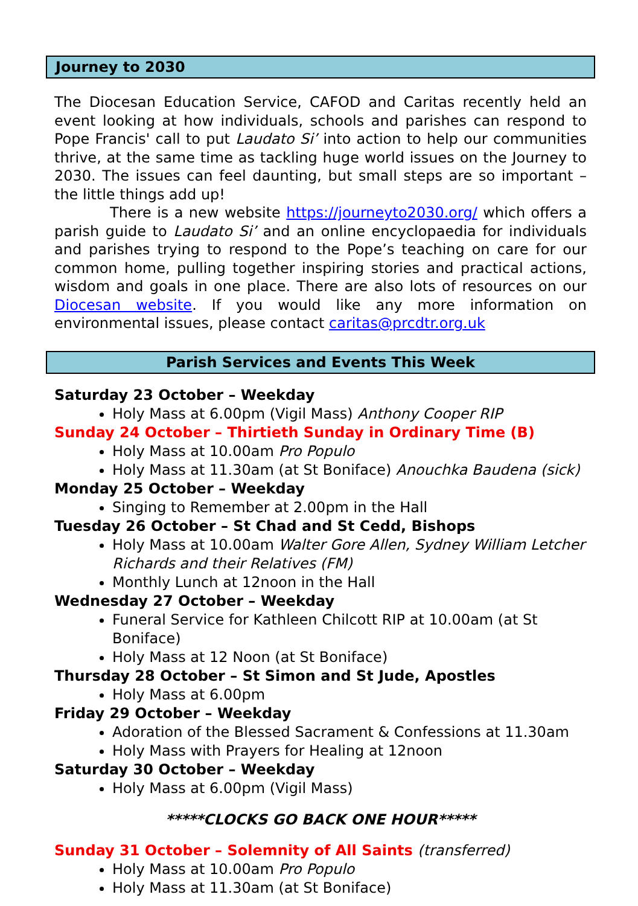Journey to 2030
The Diocesan Education Service, CAFOD and Caritas recently held an event looking at how individuals, schools and parishes can respond to Pope Francis' call to put Laudato Si’ into action to help our communities thrive, at the same time as tackling huge world issues on the Journey to 2030. The issues can feel daunting, but small steps are so important – the little things add up!
There is a new website https://journeyto2030.org/ which offers a parish guide to Laudato Si’ and an online encyclopaedia for individuals and parishes trying to respond to the Pope’s teaching on care for our common home, pulling together inspiring stories and practical actions, wisdom and goals in one place. There are also lots of resources on our Diocesan website. If you would like any more information on environmental issues, please contact caritas@prcdtr.org.uk
Parish Services and Events This Week
Saturday 23 October – Weekday
Holy Mass at 6.00pm (Vigil Mass) Anthony Cooper RIP
Sunday 24 October – Thirtieth Sunday in Ordinary Time (B)
Holy Mass at 10.00am Pro Populo
Holy Mass at 11.30am (at St Boniface) Anouchka Baudena (sick)
Monday 25 October – Weekday
Singing to Remember at 2.00pm in the Hall
Tuesday 26 October – St Chad and St Cedd, Bishops
Holy Mass at 10.00am Walter Gore Allen, Sydney William Letcher Richards and their Relatives (FM)
Monthly Lunch at 12noon in the Hall
Wednesday 27 October – Weekday
Funeral Service for Kathleen Chilcott RIP at 10.00am (at St Boniface)
Holy Mass at 12 Noon (at St Boniface)
Thursday 28 October – St Simon and St Jude, Apostles
Holy Mass at 6.00pm
Friday 29 October – Weekday
Adoration of the Blessed Sacrament & Confessions at 11.30am
Holy Mass with Prayers for Healing at 12noon
Saturday 30 October – Weekday
Holy Mass at 6.00pm (Vigil Mass)
*****CLOCKS GO BACK ONE HOUR*****
Sunday 31 October – Solemnity of All Saints (transferred)
Holy Mass at 10.00am Pro Populo
Holy Mass at 11.30am (at St Boniface)